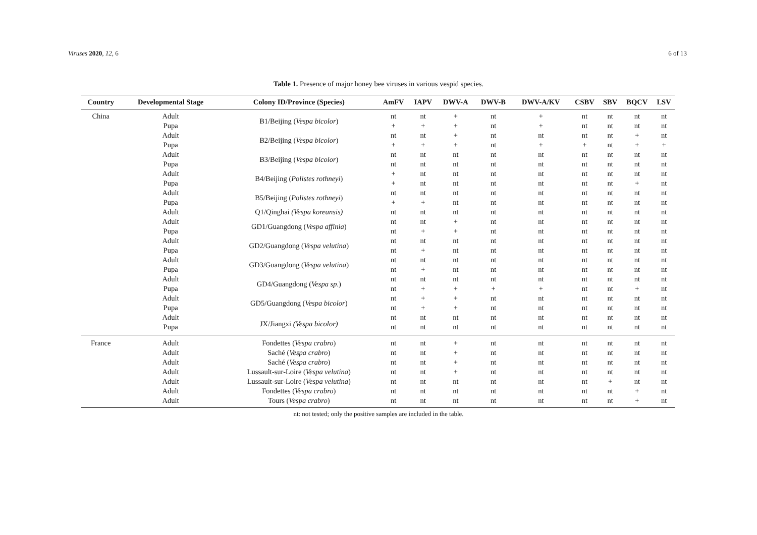Viruses 2020, 12, 6 6 of 13
Table 1. Presence of major honey bee viruses in various vespid species.
| Country | Developmental Stage | Colony ID/Province (Species) | AmFV | IAPV | DWV-A | DWV-B | DWV-A/KV | CSBV | SBV | BQCV | LSV |
| --- | --- | --- | --- | --- | --- | --- | --- | --- | --- | --- | --- |
| China | Adult | B1/Beijing ( Vespa bicolor ) | nt | nt | + | nt | + | nt | nt | nt | nt |
| | Pupa | | + | + | + | nt | + | nt | nt | nt | nt |
| | Adult | B2/Beijing ( Vespa bicolor ) | nt | nt | + | nt | nt | nt | nt | + | nt |
| | Pupa | | + | + | + | nt | + | + | nt | + | + |
| | Adult | B3/Beijing ( Vespa bicolor ) | nt | nt | nt | nt | nt | nt | nt | nt | nt |
| | Pupa | | nt | nt | nt | nt | nt | nt | nt | nt | nt |
| | Adult | B4/Beijing ( Polistes rothneyi ) | + | nt | nt | nt | nt | nt | nt | nt | nt |
| | Pupa | | + | nt | nt | nt | nt | nt | nt | + | nt |
| | Adult | B5/Beijing ( Polistes rothneyi ) | nt | nt | nt | nt | nt | nt | nt | nt | nt |
| | Pupa | | + | + | nt | nt | nt | nt | nt | nt | nt |
| | Adult | Q1/Qinghai (Vespa koreansis) | nt | nt | nt | nt | nt | nt | nt | nt | nt |
| | Adult | GD1/Guangdong ( Vespa affinia ) | nt | nt | + | nt | nt | nt | nt | nt | nt |
| | Pupa | | nt | + | + | nt | nt | nt | nt | nt | nt |
| | Adult | GD2/Guangdong ( Vespa velutina ) | nt | nt | nt | nt | nt | nt | nt | nt | nt |
| | Pupa | | nt | + | nt | nt | nt | nt | nt | nt | nt |
| | Adult | GD3/Guangdong ( Vespa velutina ) | nt | nt | nt | nt | nt | nt | nt | nt | nt |
| | Pupa | | nt | + | nt | nt | nt | nt | nt | nt | nt |
| | Adult | GD4/Guangdong ( Vespa sp .) | nt | nt | nt | nt | nt | nt | nt | nt | nt |
| | Pupa | | nt | + | + | + | + | nt | nt | + | nt |
| | Adult | GD5/Guangdong ( Vespa bicolor ) | nt | + | + | nt | nt | nt | nt | nt | nt |
| | Pupa | | nt | + | + | nt | nt | nt | nt | nt | nt |
| | Adult | JX/Jiangxi (Vespa bicolor) | nt | nt | nt | nt | nt | nt | nt | nt | nt |
| | Pupa | | nt | nt | nt | nt | nt | nt | nt | nt | nt |
| France | Adult | Fondettes ( Vespa crabro ) | nt | nt | + | nt | nt | nt | nt | nt | nt |
| | Adult | Saché ( Vespa crabro ) | nt | nt | + | nt | nt | nt | nt | nt | nt |
| | Adult | Saché ( Vespa crabro ) | nt | nt | + | nt | nt | nt | nt | nt | nt |
| | Adult | Lussault-sur-Loire ( Vespa velutina ) | nt | nt | + | nt | nt | nt | nt | nt | nt |
| | Adult | Lussault-sur-Loire ( Vespa velutina ) | nt | nt | nt | nt | nt | nt | + | nt | nt |
| | Adult | Fondettes ( Vespa crabro ) | nt | nt | nt | nt | nt | nt | nt | + | nt |
| | Adult | Tours ( Vespa crabro ) | nt | nt | nt | nt | nt | nt | nt | + | nt |
nt: not tested; only the positive samples are included in the table.